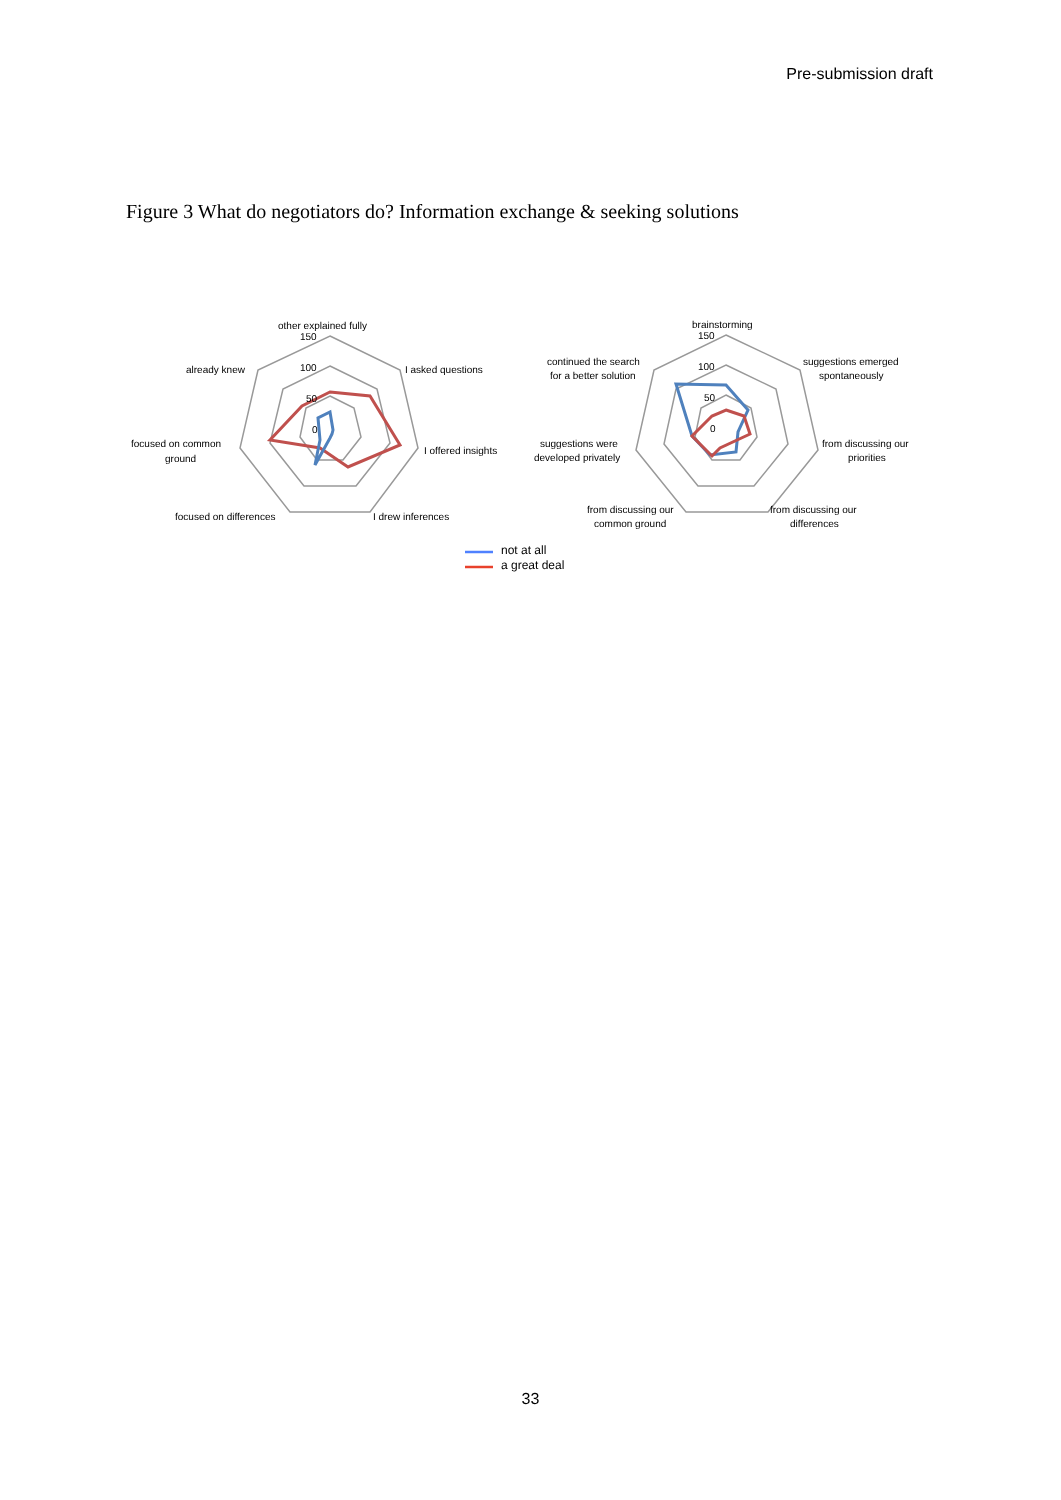Pre-submission draft
Figure 3 What do negotiators do? Information exchange & seeking solutions
other explained fully
150
100
50
0
already knew
I asked questions
focused on common
ground
I offered insights
focused on differences
I drew inferences
brainstorming
150
100
50
0
continued the search
for a better solution
suggestions emerged
spontaneously
suggestions were
developed privately
from discussing our
priorities
from discussing our
common ground
from discussing our
differences
not at all
a great deal
33